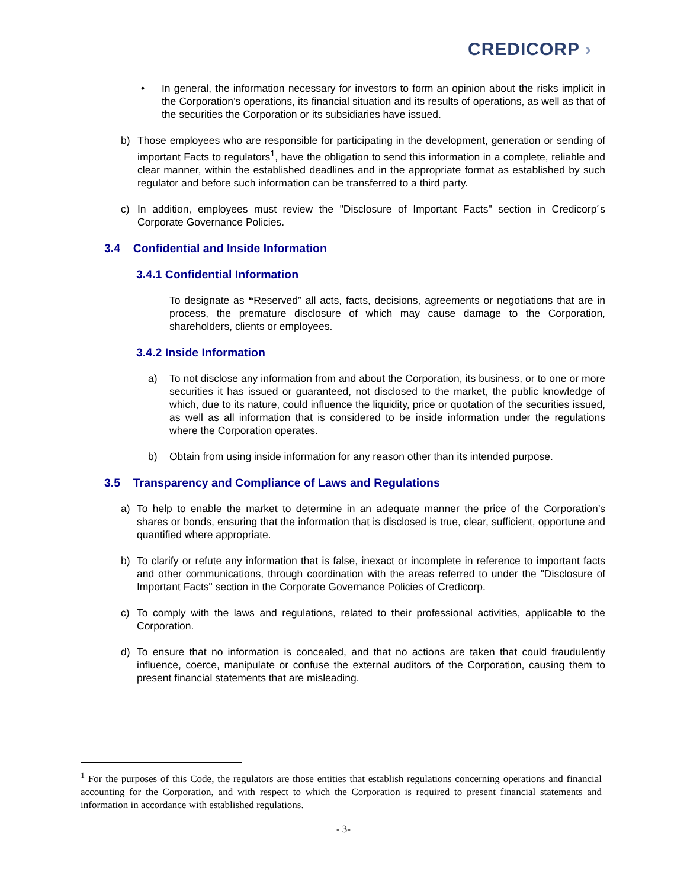CREDICORP ›
• In general, the information necessary for investors to form an opinion about the risks implicit in the Corporation’s operations, its financial situation and its results of operations, as well as that of the securities the Corporation or its subsidiaries have issued.
b) Those employees who are responsible for participating in the development, generation or sending of important Facts to regulators<sup>1</sup>, have the obligation to send this information in a complete, reliable and clear manner, within the established deadlines and in the appropriate format as established by such regulator and before such information can be transferred to a third party.
c) In addition, employees must review the "Disclosure of Important Facts" section in Credicorp´s Corporate Governance Policies.
3.4 Confidential and Inside Information
3.4.1 Confidential Information
To designate as “Reserved” all acts, facts, decisions, agreements or negotiations that are in process, the premature disclosure of which may cause damage to the Corporation, shareholders, clients or employees.
3.4.2 Inside Information
a) To not disclose any information from and about the Corporation, its business, or to one or more securities it has issued or guaranteed, not disclosed to the market, the public knowledge of which, due to its nature, could influence the liquidity, price or quotation of the securities issued, as well as all information that is considered to be inside information under the regulations where the Corporation operates.
b) Obtain from using inside information for any reason other than its intended purpose.
3.5 Transparency and Compliance of Laws and Regulations
a) To help to enable the market to determine in an adequate manner the price of the Corporation’s shares or bonds, ensuring that the information that is disclosed is true, clear, sufficient, opportune and quantified where appropriate.
b) To clarify or refute any information that is false, inexact or incomplete in reference to important facts and other communications, through coordination with the areas referred to under the "Disclosure of Important Facts" section in the Corporate Governance Policies of Credicorp.
c) To comply with the laws and regulations, related to their professional activities, applicable to the Corporation.
d) To ensure that no information is concealed, and that no actions are taken that could fraudulently influence, coerce, manipulate or confuse the external auditors of the Corporation, causing them to present financial statements that are misleading.
<sup>1</sup> For the purposes of this Code, the regulators are those entities that establish regulations concerning operations and financial accounting for the Corporation, and with respect to which the Corporation is required to present financial statements and information in accordance with established regulations.
- 3-